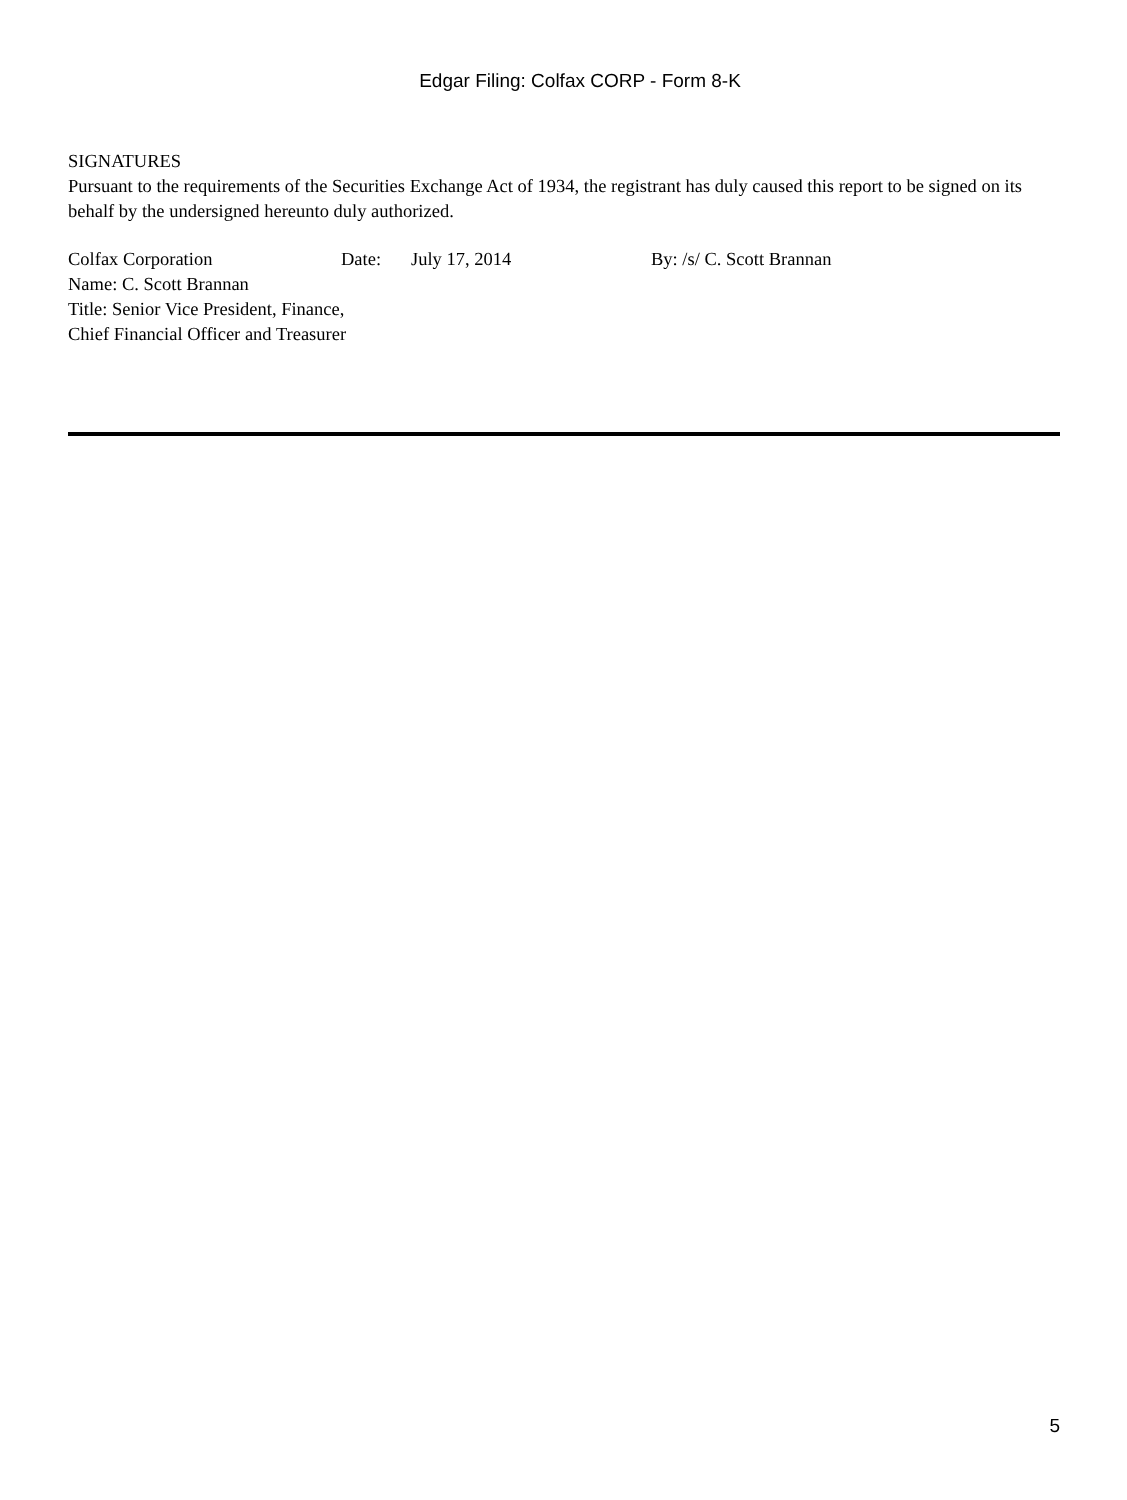Edgar Filing: Colfax CORP - Form 8-K
SIGNATURES
Pursuant to the requirements of the Securities Exchange Act of 1934, the registrant has duly caused this report to be signed on its behalf by the undersigned hereunto duly authorized.
| Colfax Corporation | Date: | July 17, 2014 | By: /s/ C. Scott Brannan |
Name: C. Scott Brannan
Title: Senior Vice President, Finance,
Chief Financial Officer and Treasurer
5